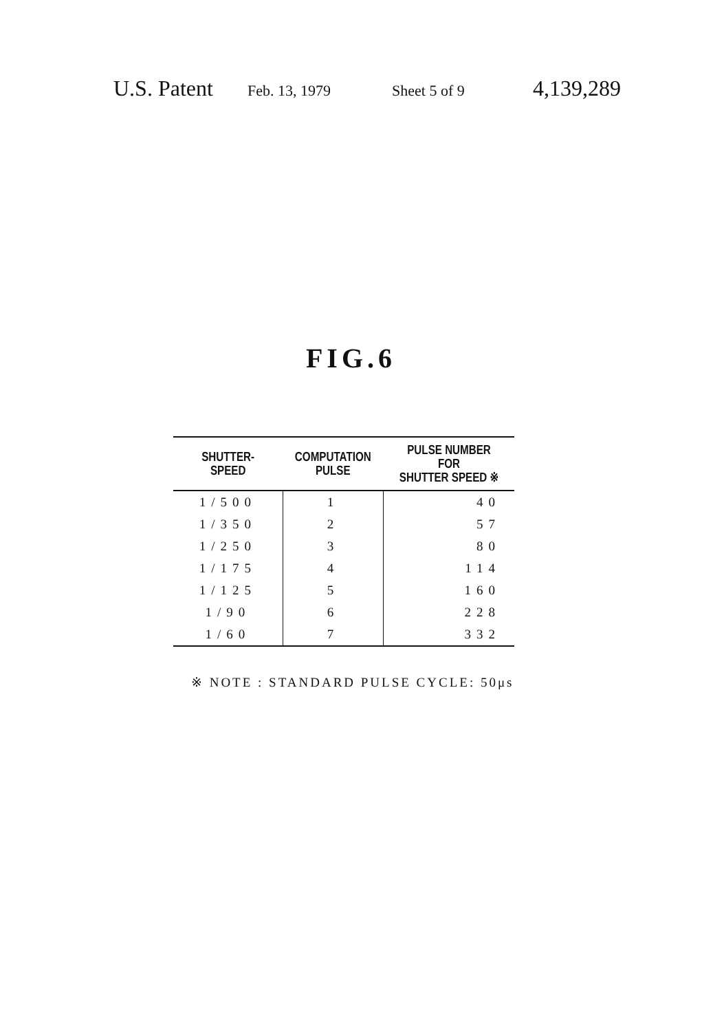U.S. Patent Feb. 13, 1979 Sheet 5 of 9 4,139,289
FIG.6
| SHUTTER-SPEED | COMPUTATION PULSE | PULSE NUMBER FOR SHUTTER SPEED ※ |
| --- | --- | --- |
| 1/500 | 1 | 40 |
| 1/350 | 2 | 57 |
| 1/250 | 3 | 80 |
| 1/175 | 4 | 114 |
| 1/125 | 5 | 160 |
| 1/90 | 6 | 228 |
| 1/60 | 7 | 332 |
※ NOTE : STANDARD PULSE CYCLE: 50μs